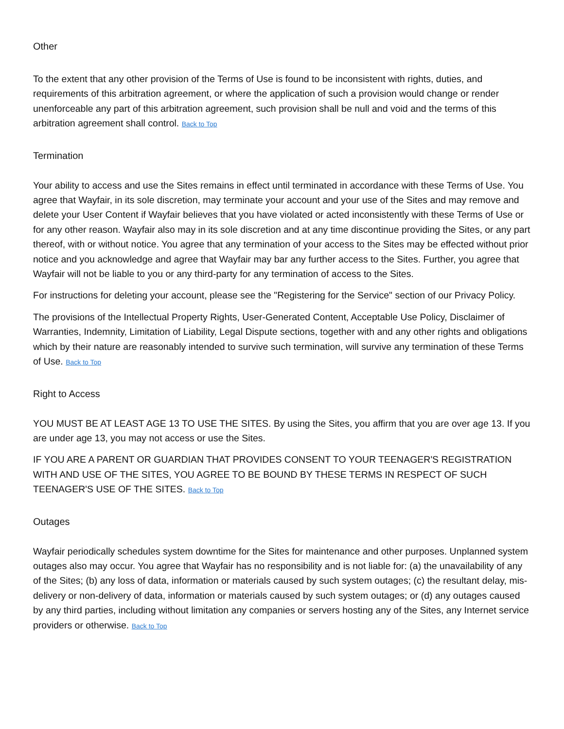Other
To the extent that any other provision of the Terms of Use is found to be inconsistent with rights, duties, and requirements of this arbitration agreement, or where the application of such a provision would change or render unenforceable any part of this arbitration agreement, such provision shall be null and void and the terms of this arbitration agreement shall control. Back to Top
Termination
Your ability to access and use the Sites remains in effect until terminated in accordance with these Terms of Use. You agree that Wayfair, in its sole discretion, may terminate your account and your use of the Sites and may remove and delete your User Content if Wayfair believes that you have violated or acted inconsistently with these Terms of Use or for any other reason. Wayfair also may in its sole discretion and at any time discontinue providing the Sites, or any part thereof, with or without notice. You agree that any termination of your access to the Sites may be effected without prior notice and you acknowledge and agree that Wayfair may bar any further access to the Sites. Further, you agree that Wayfair will not be liable to you or any third-party for any termination of access to the Sites.
For instructions for deleting your account, please see the "Registering for the Service" section of our Privacy Policy.
The provisions of the Intellectual Property Rights, User-Generated Content, Acceptable Use Policy, Disclaimer of Warranties, Indemnity, Limitation of Liability, Legal Dispute sections, together with and any other rights and obligations which by their nature are reasonably intended to survive such termination, will survive any termination of these Terms of Use. Back to Top
Right to Access
YOU MUST BE AT LEAST AGE 13 TO USE THE SITES. By using the Sites, you affirm that you are over age 13. If you are under age 13, you may not access or use the Sites.
IF YOU ARE A PARENT OR GUARDIAN THAT PROVIDES CONSENT TO YOUR TEENAGER'S REGISTRATION WITH AND USE OF THE SITES, YOU AGREE TO BE BOUND BY THESE TERMS IN RESPECT OF SUCH TEENAGER'S USE OF THE SITES. Back to Top
Outages
Wayfair periodically schedules system downtime for the Sites for maintenance and other purposes. Unplanned system outages also may occur. You agree that Wayfair has no responsibility and is not liable for: (a) the unavailability of any of the Sites; (b) any loss of data, information or materials caused by such system outages; (c) the resultant delay, mis-delivery or non-delivery of data, information or materials caused by such system outages; or (d) any outages caused by any third parties, including without limitation any companies or servers hosting any of the Sites, any Internet service providers or otherwise. Back to Top